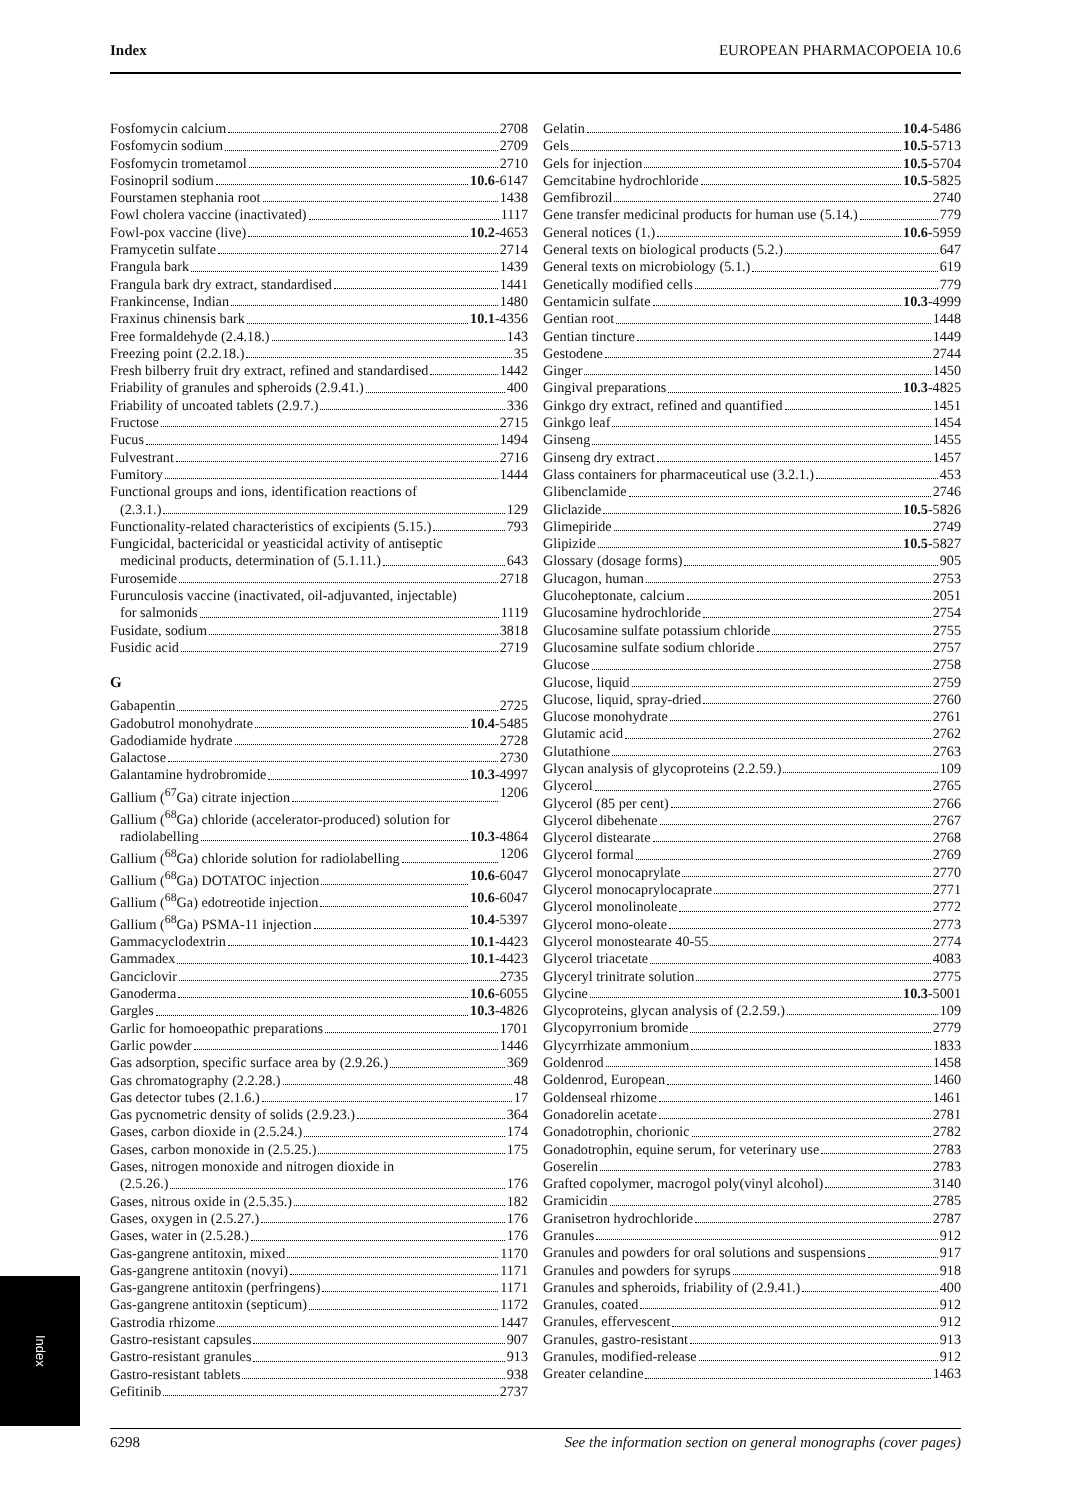Index EUROPEAN PHARMACOPOEIA 10.6
Fosfomycin calcium 2708
Fosfomycin sodium 2709
Fosfomycin trometamol 2710
Fosinopril sodium 10.6 -6147
Fourstamen stephania root 1438
Fowl cholera vaccine (inactivated) 1117
Fowl-pox vaccine (live) 10.2 -4653
Framycetin sulfate 2714
Frangula bark 1439
Frangula bark dry extract, standardised 1441
Frankincense, Indian 1480
Fraxinus chinensis bark 10.1 -4356
Free formaldehyde (2.4.18.) 143
Freezing point (2.2.18.) 35
Fresh bilberry fruit dry extract, refined and standardised 1442
Friability of granules and spheroids (2.9.41.) 400
Friability of uncoated tablets (2.9.7.) 336
Fructose 2715
Fucus 1494
Fulvestrant 2716
Fumitory 1444
Functional groups and ions, identification reactions of
(2.3.1.) 129
Functionality-related characteristics of excipients (5.15.) 793
Fungicidal, bactericidal or yeasticidal activity of antiseptic
medicinal products, determination of (5.1.11.) 643
Furosemide 2718
Furunculosis vaccine (inactivated, oil-adjuvanted, injectable)
for salmonids 1119
Fusidate, sodium 3818
Fusidic acid 2719
G
Gabapentin 2725
Gadobutrol monohydrate 10.4 -5485
Gadodiamide hydrate 2728
Galactose 2730
Galantamine hydrobromide 10.3 -4997
Gallium (<sup>67</sup>Ga) citrate injection 1206
Gallium (<sup>68</sup>Ga) chloride (accelerator-produced) solution for
radiolabelling 10.3 -4864
Gallium (<sup>68</sup>Ga) chloride solution for radiolabelling 1206
Gallium (<sup>68</sup>Ga) DOTATOC injection 10.6 -6047
Gallium (<sup>68</sup>Ga) edotreotide injection 10.6 -6047
Gallium (<sup>68</sup>Ga) PSMA-11 injection 10.4 -5397
Gammacyclodextrin 10.1 -4423
Gammadex 10.1 -4423
Ganciclovir 2735
Ganoderma 10.6 -6055
Gargles 10.3 -4826
Garlic for homoeopathic preparations 1701
Garlic powder 1446
Gas adsorption, specific surface area by (2.9.26.) 369
Gas chromatography (2.2.28.) 48
Gas detector tubes (2.1.6.) 17
Gas pycnometric density of solids (2.9.23.) 364
Gases, carbon dioxide in (2.5.24.) 174
Gases, carbon monoxide in (2.5.25.) 175
Gases, nitrogen monoxide and nitrogen dioxide in
(2.5.26.) 176
Gases, nitrous oxide in (2.5.35.) 182
Gases, oxygen in (2.5.27.) 176
Gases, water in (2.5.28.) 176
Gas-gangrene antitoxin, mixed 1170
Gas-gangrene antitoxin (novyi) 1171
Gas-gangrene antitoxin (perfringens) 1171
Gas-gangrene antitoxin (septicum) 1172
Gastrodia rhizome 1447
Gastro-resistant capsules 907
Gastro-resistant granules 913
Gastro-resistant tablets 938
Gefitinib 2737
Gelatin 10.4 -5486
Gels 10.5 -5713
Gels for injection 10.5 -5704
Gemcitabine hydrochloride 10.5 -5825
Gemfibrozil 2740
Gene transfer medicinal products for human use (5.14.) 779
General notices (1.) 10.6 -5959
General texts on biological products (5.2.) 647
General texts on microbiology (5.1.) 619
Genetically modified cells 779
Gentamicin sulfate 10.3 -4999
Gentian root 1448
Gentian tincture 1449
Gestodene 2744
Ginger 1450
Gingival preparations 10.3 -4825
Ginkgo dry extract, refined and quantified 1451
Ginkgo leaf 1454
Ginseng 1455
Ginseng dry extract 1457
Glass containers for pharmaceutical use (3.2.1.) 453
Glibenclamide 2746
Gliclazide 10.5 -5826
Glimepiride 2749
Glipizide 10.5 -5827
Glossary (dosage forms) 905
Glucagon, human 2753
Glucoheptonate, calcium 2051
Glucosamine hydrochloride 2754
Glucosamine sulfate potassium chloride 2755
Glucosamine sulfate sodium chloride 2757
Glucose 2758
Glucose, liquid 2759
Glucose, liquid, spray-dried 2760
Glucose monohydrate 2761
Glutamic acid 2762
Glutathione 2763
Glycan analysis of glycoproteins (2.2.59.) 109
Glycerol 2765
Glycerol (85 per cent) 2766
Glycerol dibehenate 2767
Glycerol distearate 2768
Glycerol formal 2769
Glycerol monocaprylate 2770
Glycerol monocaprylocaprate 2771
Glycerol monolinoleate 2772
Glycerol mono-oleate 2773
Glycerol monostearate 40-55 2774
Glycerol triacetate 4083
Glyceryl trinitrate solution 2775
Glycine 10.3 -5001
Glycoproteins, glycan analysis of (2.2.59.) 109
Glycopyrronium bromide 2779
Glycyrrhizate ammonium 1833
Goldenrod 1458
Goldenrod, European 1460
Goldenseal rhizome 1461
Gonadorelin acetate 2781
Gonadotrophin, chorionic 2782
Gonadotrophin, equine serum, for veterinary use 2783
Goserelin 2783
Grafted copolymer, macrogol poly(vinyl alcohol) 3140
Gramicidin 2785
Granisetron hydrochloride 2787
Granules 912
Granules and powders for oral solutions and suspensions 917
Granules and powders for syrups 918
Granules and spheroids, friability of (2.9.41.) 400
Granules, coated 912
Granules, effervescent 912
Granules, gastro-resistant 913
Granules, modified-release 912
Greater celandine 1463
Index
6298 See the information section on general monographs (cover pages)